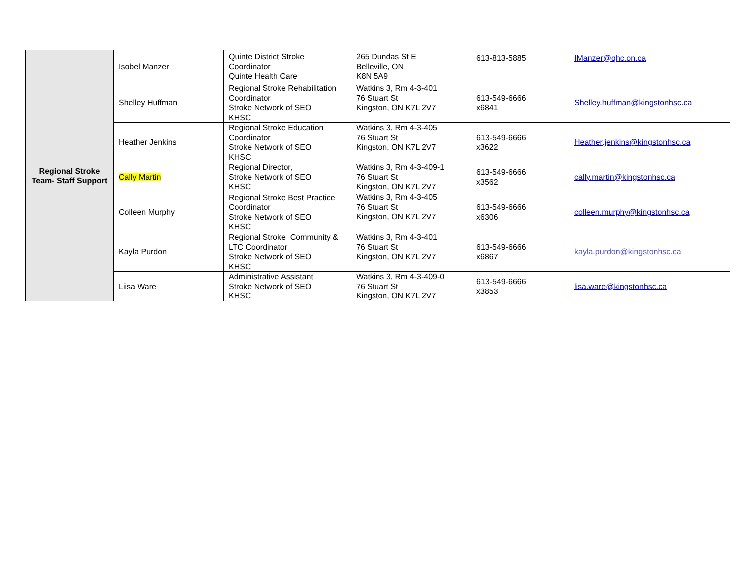| Regional Stroke Team- Staff Support | Isobel Manzer | Quinte District Stroke Coordinator Quinte Health Care | 265 Dundas St E Belleville, ON K8N 5A9 | 613-813-5885 | IManzer@qhc.on.ca |
| | Shelley Huffman | Regional Stroke Rehabilitation Coordinator Stroke Network of SEO KHSC | Watkins 3, Rm 4-3-401 76 Stuart St Kingston, ON K7L 2V7 | 613-549-6666 x6841 | Shelley.huffman@kingstonhsc.ca |
| | Heather Jenkins | Regional Stroke Education Coordinator Stroke Network of SEO KHSC | Watkins 3, Rm 4-3-405 76 Stuart St Kingston, ON K7L 2V7 | 613-549-6666 x3622 | Heather.jenkins@kingstonhsc.ca |
| | Cally Martin | Regional Director, Stroke Network of SEO KHSC | Watkins 3, Rm 4-3-409-1 76 Stuart St Kingston, ON K7L 2V7 | 613-549-6666 x3562 | cally.martin@kingstonhsc.ca |
| | Colleen Murphy | Regional Stroke Best Practice Coordinator Stroke Network of SEO KHSC | Watkins 3, Rm 4-3-405 76 Stuart St Kingston, ON K7L 2V7 | 613-549-6666 x6306 | colleen.murphy@kingstonhsc.ca |
| | Kayla Purdon | Regional Stroke Community & LTC Coordinator Stroke Network of SEO KHSC | Watkins 3, Rm 4-3-401 76 Stuart St Kingston, ON K7L 2V7 | 613-549-6666 x6867 | kayla.purdon@kingstonhsc.ca |
| | Liisa Ware | Administrative Assistant Stroke Network of SEO KHSC | Watkins 3, Rm 4-3-409-0 76 Stuart St Kingston, ON K7L 2V7 | 613-549-6666 x3853 | lisa.ware@kingstonhsc.ca |